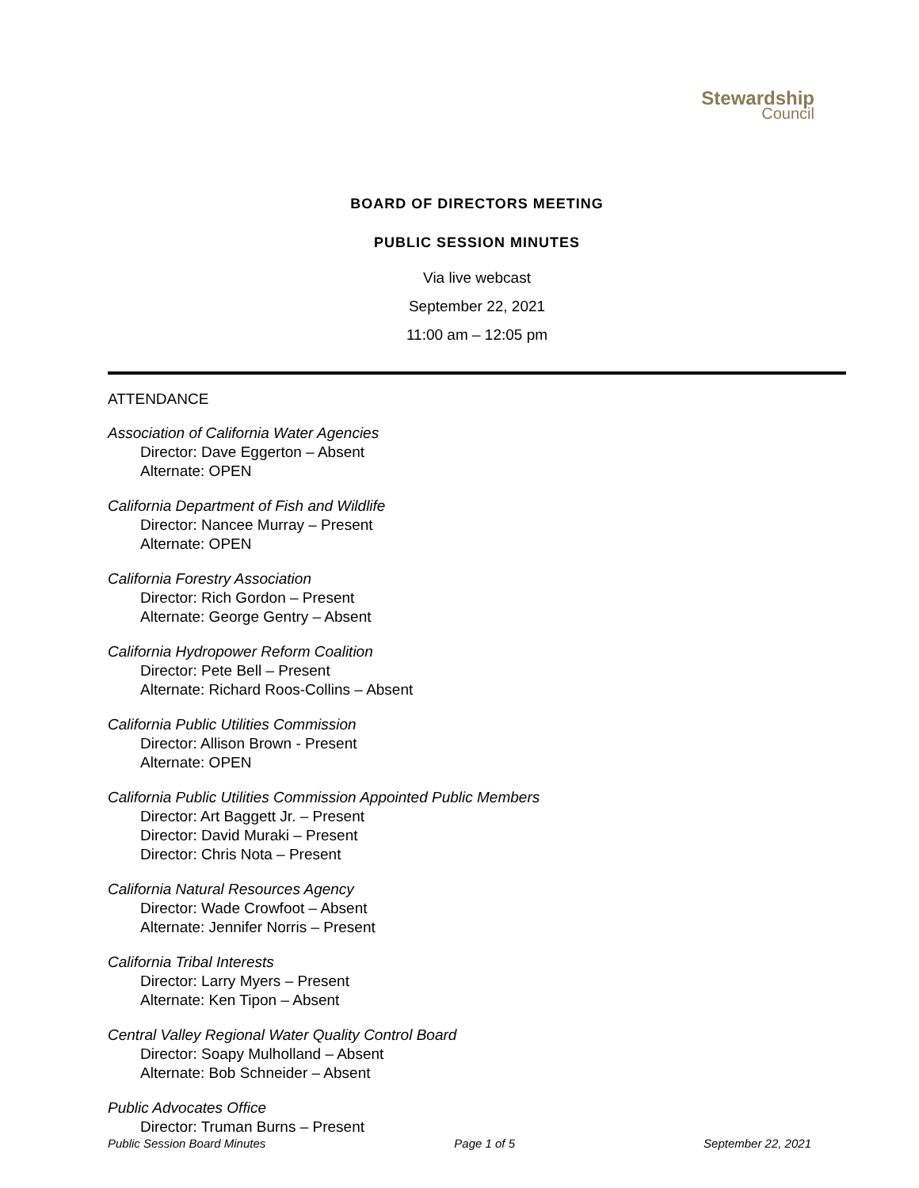Stewardship
Council
BOARD OF DIRECTORS MEETING
PUBLIC SESSION MINUTES
Via live webcast
September 22, 2021
11:00 am – 12:05 pm
ATTENDANCE
Association of California Water Agencies
Director: Dave Eggerton – Absent
Alternate: OPEN
California Department of Fish and Wildlife
Director: Nancee Murray – Present
Alternate: OPEN
California Forestry Association
Director: Rich Gordon – Present
Alternate: George Gentry – Absent
California Hydropower Reform Coalition
Director: Pete Bell – Present
Alternate: Richard Roos-Collins – Absent
California Public Utilities Commission
Director: Allison Brown - Present
Alternate: OPEN
California Public Utilities Commission Appointed Public Members
Director: Art Baggett Jr. – Present
Director: David Muraki – Present
Director: Chris Nota – Present
California Natural Resources Agency
Director: Wade Crowfoot – Absent
Alternate: Jennifer Norris – Present
California Tribal Interests
Director: Larry Myers – Present
Alternate: Ken Tipon – Absent
Central Valley Regional Water Quality Control Board
Director: Soapy Mulholland – Absent
Alternate: Bob Schneider – Absent
Public Advocates Office
Director: Truman Burns – Present
Public Session Board Minutes Page 1 of 5 September 22, 2021